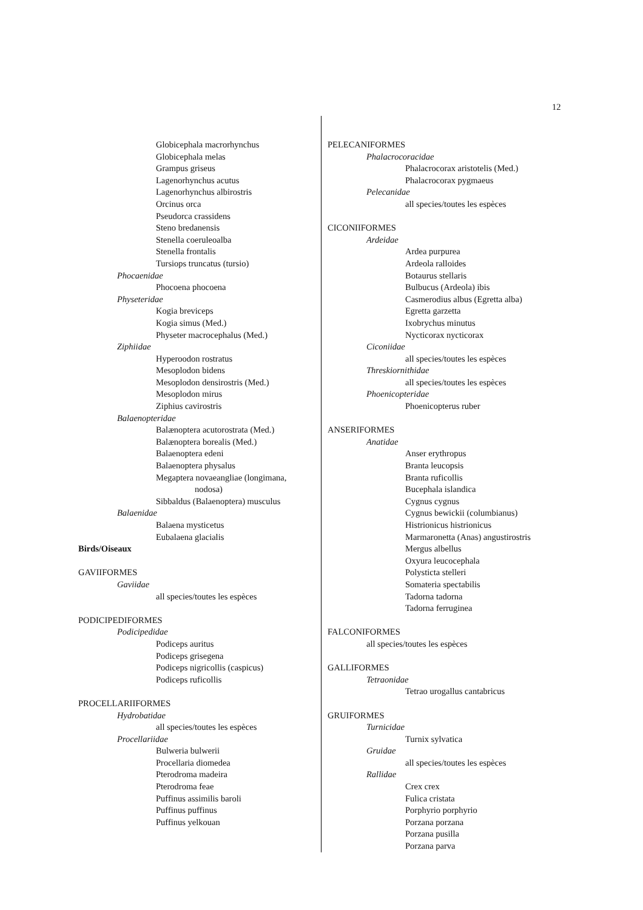12
Globicephala macrorhynchus
Globicephala melas
Grampus griseus
Lagenorhynchus acutus
Lagenorhynchus albirostris
Orcinus orca
Pseudorca crassidens
Steno bredanensis
Stenella coeruleoalba
Stenella frontalis
Tursiops truncatus (tursio)
Phocaenidae
Phocoena phocoena
Physeteridae
Kogia breviceps
Kogia simus (Med.)
Physeter macrocephalus (Med.)
Ziphiidae
Hyperoodon rostratus
Mesoplodon bidens
Mesoplodon densirostris (Med.)
Mesoplodon mirus
Ziphius cavirostris
Balaenopteridae
Balænoptera acutorostrata (Med.)
Balænoptera borealis (Med.)
Balaenoptera edeni
Balaenoptera physalus
Megaptera novaeangliae (longimana,
nodosa)
Sibbaldus (Balaenoptera) musculus
Balaenidae
Balaena mysticetus
Eubalaena glacialis
Birds/Oiseaux
GAVIIFORMES
Gaviidae
all species/toutes les espèces
PODICIPEDIFORMES
Podicipedidae
Podiceps auritus
Podiceps grisegena
Podiceps nigricollis (caspicus)
Podiceps ruficollis
PROCELLARIIFORMES
Hydrobatidae
all species/toutes les espèces
Procellariidae
Bulweria bulwerii
Procellaria diomedea
Pterodroma madeira
Pterodroma feae
Puffinus assimilis baroli
Puffinus puffinus
Puffinus yelkouan
PELECANIFORMES
Phalacrocoracidae
Phalacrocorax aristotelis (Med.)
Phalacrocorax pygmaeus
Pelecanidae
all species/toutes les espèces
CICONIIFORMES
Ardeidae
Ardea purpurea
Ardeola ralloides
Botaurus stellaris
Bulbucus (Ardeola) ibis
Casmerodius albus (Egretta alba)
Egretta garzetta
Ixobrychus minutus
Nycticorax nycticorax
Ciconiidae
all species/toutes les espèces
Threskiornithidae
all species/toutes les espèces
Phoenicopteridae
Phoenicopterus ruber
ANSERIFORMES
Anatidae
Anser erythropus
Branta leucopsis
Branta ruficollis
Bucephala islandica
Cygnus cygnus
Cygnus bewickii (columbianus)
Histrionicus histrionicus
Marmaronetta (Anas) angustirostris
Mergus albellus
Oxyura leucocephala
Polysticta stelleri
Somateria spectabilis
Tadorna tadorna
Tadorna ferruginea
FALCONIFORMES
all species/toutes les espèces
GALLIFORMES
Tetraonidae
Tetrao urogallus cantabricus
GRUIFORMES
Turnicidae
Turnix sylvatica
Gruidae
all species/toutes les espèces
Rallidae
Crex crex
Fulica cristata
Porphyrio porphyrio
Porzana porzana
Porzana pusilla
Porzana parva